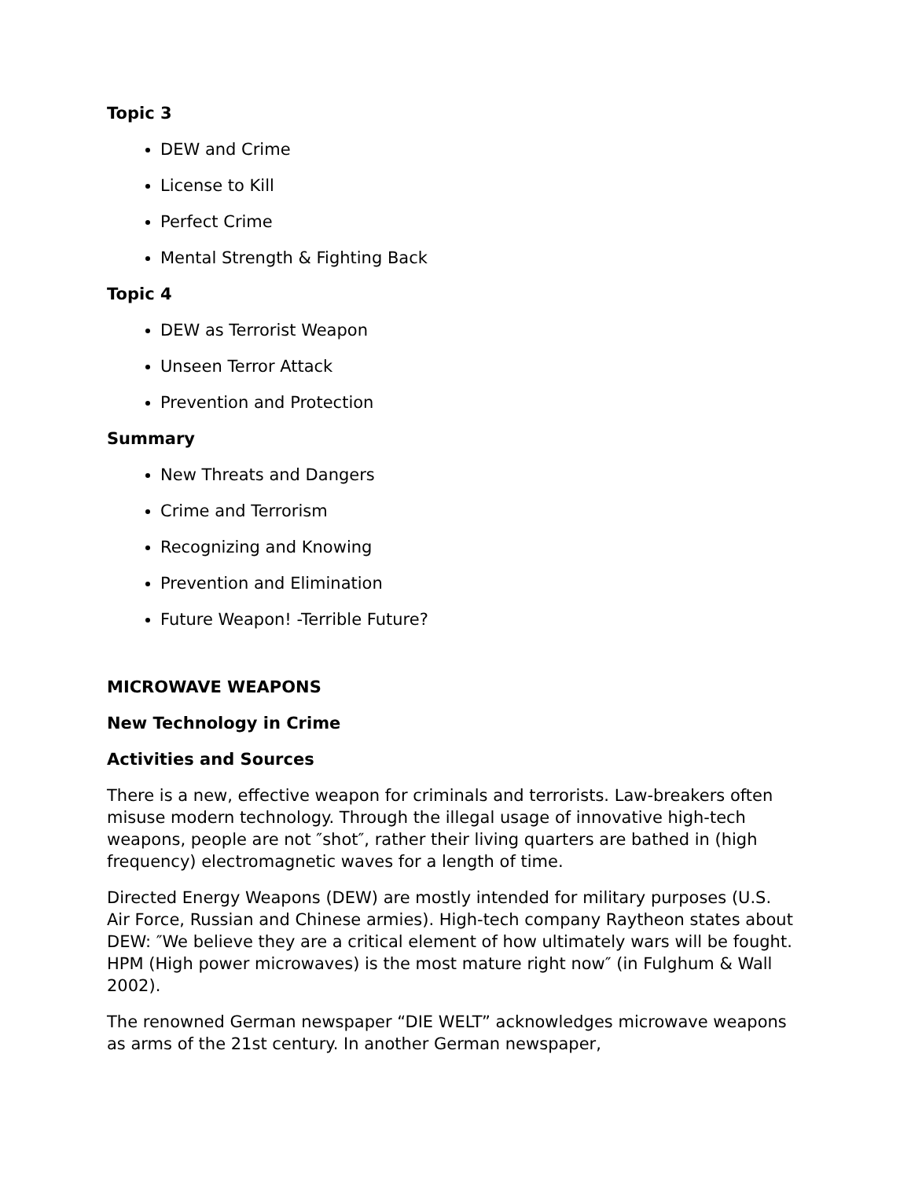Topic 3
DEW and Crime
License to Kill
Perfect Crime
Mental Strength & Fighting Back
Topic 4
DEW as Terrorist Weapon
Unseen Terror Attack
Prevention and Protection
Summary
New Threats and Dangers
Crime and Terrorism
Recognizing and Knowing
Prevention and Elimination
Future Weapon! -Terrible Future?
MICROWAVE WEAPONS
New Technology in Crime
Activities and Sources
There is a new, effective weapon for criminals and terrorists. Law-breakers often misuse modern technology. Through the illegal usage of innovative high-tech weapons, people are not ″shot″, rather their living quarters are bathed in (high frequency) electromagnetic waves for a length of time.
Directed Energy Weapons (DEW) are mostly intended for military purposes (U.S. Air Force, Russian and Chinese armies). High-tech company Raytheon states about DEW: ″We believe they are a critical element of how ultimately wars will be fought. HPM (High power microwaves) is the most mature right now″ (in Fulghum & Wall 2002).
The renowned German newspaper “DIE WELT” acknowledges microwave weapons as arms of the 21st century. In another German newspaper,